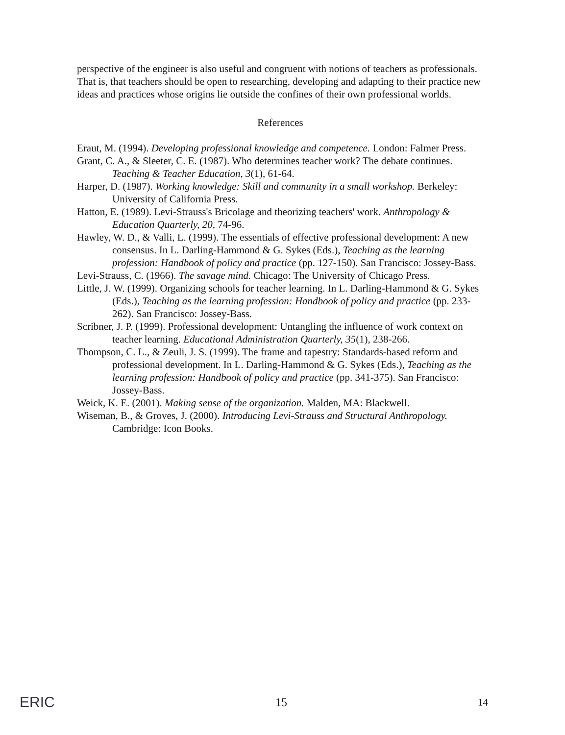perspective of the engineer is also useful and congruent with notions of teachers as professionals. That is, that teachers should be open to researching, developing and adapting to their practice new ideas and practices whose origins lie outside the confines of their own professional worlds.
References
Eraut, M. (1994). Developing professional knowledge and competence. London: Falmer Press.
Grant, C. A., & Sleeter, C. E. (1987). Who determines teacher work? The debate continues. Teaching & Teacher Education, 3(1), 61-64.
Harper, D. (1987). Working knowledge: Skill and community in a small workshop. Berkeley: University of California Press.
Hatton, E. (1989). Levi-Strauss's Bricolage and theorizing teachers' work. Anthropology & Education Quarterly, 20, 74-96.
Hawley, W. D., & Valli, L. (1999). The essentials of effective professional development: A new consensus. In L. Darling-Hammond & G. Sykes (Eds.), Teaching as the learning profession: Handbook of policy and practice (pp. 127-150). San Francisco: Jossey-Bass.
Levi-Strauss, C. (1966). The savage mind. Chicago: The University of Chicago Press.
Little, J. W. (1999). Organizing schools for teacher learning. In L. Darling-Hammond & G. Sykes (Eds.), Teaching as the learning profession: Handbook of policy and practice (pp. 233-262). San Francisco: Jossey-Bass.
Scribner, J. P. (1999). Professional development: Untangling the influence of work context on teacher learning. Educational Administration Quarterly, 35(1), 238-266.
Thompson, C. L., & Zeuli, J. S. (1999). The frame and tapestry: Standards-based reform and professional development. In L. Darling-Hammond & G. Sykes (Eds.), Teaching as the learning profession: Handbook of policy and practice (pp. 341-375). San Francisco: Jossey-Bass.
Weick, K. E. (2001). Making sense of the organization. Malden, MA: Blackwell.
Wiseman, B., & Groves, J. (2000). Introducing Levi-Strauss and Structural Anthropology. Cambridge: Icon Books.
ERIC 15 14